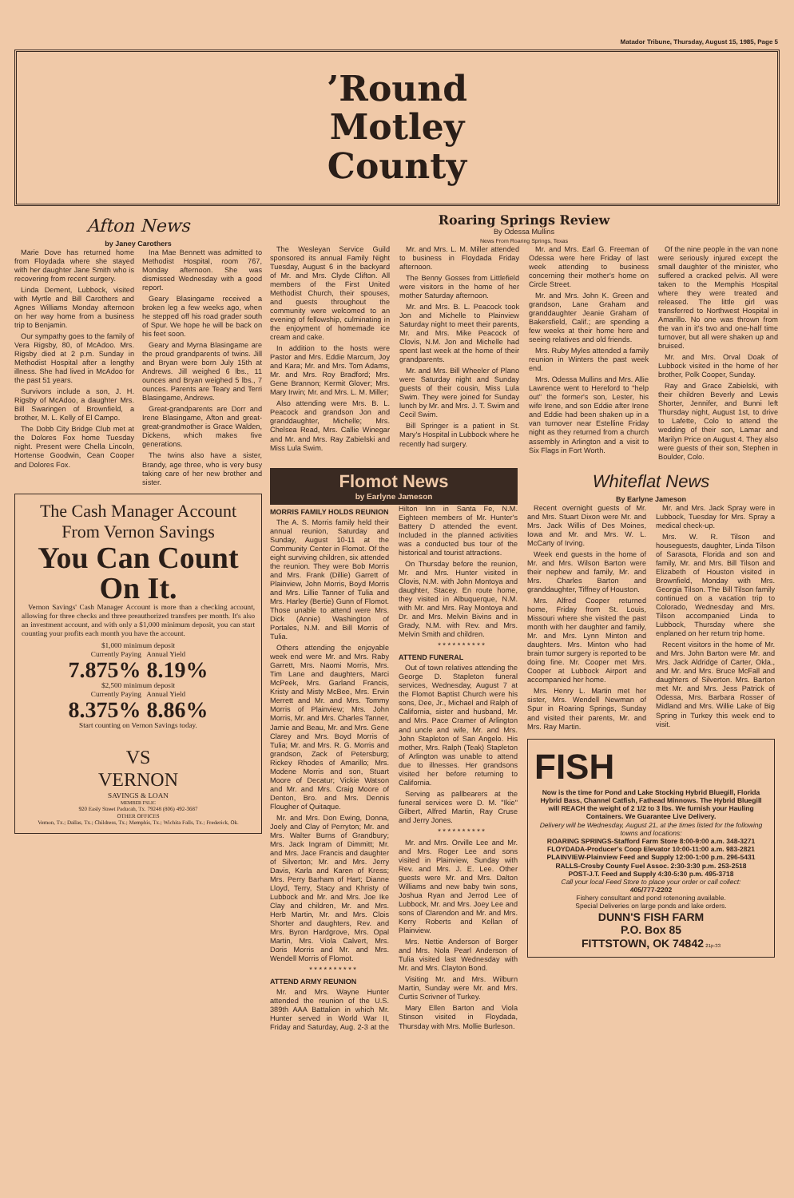Matador Tribune, Thursday, August 15, 1985, Page 5
’Round
Motley
County
Afton News
by Janey Carothers
Marie Dove has returned home from Floydada where she stayed with her daughter Jane Smith who is recovering from recent surgery.
Linda Dement, Lubbock, visited with Myrtle and Bill Carothers and Agnes Williams Monday afternoon on her way home from a business trip to Benjamin.
Our sympathy goes to the family of Vera Rigsby, 80, of McAdoo. Mrs. Rigsby died at 2 p.m. Sunday in Methodist Hospital after a lengthy illness. She had lived in McAdoo for the past 51 years.
Survivors include a son, J. H. Rigsby of McAdoo, a daughter Mrs. Bill Swaringen of Brownfield, a brother, M. L. Kelly of El Campo.
The Dobb City Bridge Club met at the Dolores Fox home Tuesday night. Present were Chella Lincoln, Hortense Goodwin, Cean Cooper and Dolores Fox.
Ina Mae Bennett was admitted to Methodist Hospital, room 767, Monday afternoon. She was dismissed Wednesday with a good report.
Geary Blasingame received a broken leg a few weeks ago, when he stepped off his road grader south of Spur. We hope he will be back on his feet soon.
Geary and Myrna Blasingame are the proud grandparents of twins. Jill and Bryan were born July 15th at Andrews. Jill weighed 6 lbs., 11 ounces and Bryan weighed 5 lbs., 7 ounces. Parents are Teary and Terri Blasingame, Andrews.
Great-grandparents are Dorr and Irene Blasingame, Afton and great-great-grandmother is Grace Walden, Dickens, which makes five generations.
The twins also have a sister, Brandy, age three, who is very busy taking care of her new brother and sister.
The Cash Manager Account From Vernon Savings
You Can Count On It.
Vernon Savings' Cash Manager Account is more than a checking account, allowing for three checks and three preauthorized transfers per month. It's also an investment account, and with only a $1,000 minimum deposit, you can start counting your profits each month you have the account.
$1,000 minimum deposit
Currently Paying Annual Yield
7.875% 8.19%
$2,500 minimum deposit
Currently Paying Annual Yield
8.375% 8.86%
Start counting on Vernon Savings today.
VS
VERNON
SAVINGS & LOAN
MEMBER FSLIC
920 Easly Street Paducah, Tx. 79248 (806) 492-3687
OTHER OFFICES
Vernon, Tx.; Dallas, Tx.; Childress, Tx.; Memphis, Tx.; Wichita Falls, Tx.; Frederick, Ok.
Roaring Springs Review
By Odessa Mullins
News From Roaring Springs, Texas
The Wesleyan Service Guild sponsored its annual Family Night Tuesday, August 6 in the backyard of Mr. and Mrs. Clyde Clifton. All members of the First United Methodist Church, their spouses, and guests throughout the community were welcomed to an evening of fellowship, culminating in the enjoyment of homemade ice cream and cake.
In addition to the hosts were Pastor and Mrs. Eddie Marcum, Joy and Kara; Mr. and Mrs. Tom Adams, Mr. and Mrs. Roy Bradford; Mrs. Gene Brannon; Kermit Glover; Mrs. Mary Irwin; Mr. and Mrs. L. M. Miller;
Also attending were Mrs. B. L. Peacock and grandson Jon and granddaughter, Michelle; Mrs. Chelsea Read, Mrs. Callie Winegar and Mr. and Mrs. Ray Zabielski and Miss Lula Swim.
Mr. and Mrs. L. M. Miller attended to business in Floydada Friday afternoon.
The Benny Gosses from Littlefield were visitors in the home of her mother Saturday afternoon.
Mr. and Mrs. B. L. Peacock took Jon and Michelle to Plainview Saturday night to meet their parents, Mr. and Mrs. Mike Peacock of Clovis, N.M. Jon and Michelle had spent last week at the home of their grandparents.
Mr. and Mrs. Bill Wheeler of Plano were Saturday night and Sunday guests of their cousin, Miss Lula Swim. They were joined for Sunday lunch by Mr. and Mrs. J. T. Swim and Cecil Swim.
Bill Springer is a patient in St. Mary's Hospital in Lubbock where he recently had surgery.
Mr. and Mrs. Earl G. Freeman of Odessa were here Friday of last week attending to business concerning their mother's home on Circle Street.
Mr. and Mrs. John K. Green and grandson, Lane Graham and granddaughter Jeanie Graham of Bakersfield, Calif.; are spending a few weeks at their home here and seeing relatives and old friends.
Mrs. Ruby Myles attended a family reunion in Winters the past week end.
Mrs. Odessa Mullins and Mrs. Allie Lawrence went to Hereford to "help out" the former's son, Lester, his wife Irene, and son Eddie after Irene and Eddie had been shaken up in a van turnover near Estelline Friday night as they returned from a church assembly in Arlington and a visit to Six Flags in Fort Worth.
Of the nine people in the van none were seriously injured except the small daughter of the minister, who suffered a cracked pelvis. All were taken to the Memphis Hospital where they were treated and released. The little girl was transferred to Northwest Hospital in Amarillo. No one was thrown from the van in it's two and one-half time turnover, but all were shaken up and bruised.
Mr. and Mrs. Orval Doak of Lubbock visited in the home of her brother, Polk Cooper, Sunday.
Ray and Grace Zabielski, with their children Beverly and Lewis Shorter, Jennifer, and Bunni left Thursday night, August 1st, to drive to Lafette, Colo to attend the wedding of their son, Lamar and Marilyn Price on August 4. They also were guests of their son, Stephen in Boulder, Colo.
Flomot News
by Earlyne Jameson
MORRIS FAMILY HOLDS REUNION
The A. S. Morris family held their annual reunion, Saturday and Sunday, August 10-11 at the Community Center in Flomot. Of the eight surviving children, six attended the reunion. They were Bob Morris and Mrs. Frank (Dillie) Garrett of Plainview, John Morris, Boyd Morris and Mrs. Lillie Tanner of Tulia and Mrs. Harley (Bertie) Gunn of Flomot. Those unable to attend were Mrs. Dick (Annie) Washington of Portales, N.M. and Bill Morris of Tulia.
Others attending the enjoyable week end were Mr. and Mrs. Raby Garrett, Mrs. Naomi Morris, Mrs. Tim Lane and daughters, Marci McPeek, Mrs. Garland Francis, Kristy and Misty McBee, Mrs. Ervin Merrett and Mr. and Mrs. Tommy Morris of Plainview; Mrs. John Morris, Mr. and Mrs. Charles Tanner, Jamie and Beau, Mr. and Mrs. Gene Clarey and Mrs. Boyd Morris of Tulia; Mr. and Mrs. R. G. Morris and grandson, Zack of Petersburg; Rickey Rhodes of Amarillo; Mrs. Modene Morris and son, Stuart Moore of Decatur; Vickie Watson and Mr. and Mrs. Craig Moore of Denton, Bro. and Mrs. Dennis Flougher of Quitaque.
Mr. and Mrs. Don Ewing, Donna, Joely and Clay of Perryton; Mr. and Mrs. Walter Burns of Grandbury; Mrs. Jack Ingram of Dimmitt; Mr. and Mrs. Jace Francis and daughter of Silverton; Mr. and Mrs. Jerry Davis, Karla and Karen of Kress; Mrs. Perry Barham of Hart; Dianne Lloyd, Terry, Stacy and Khristy of Lubbock and Mr. and Mrs. Joe Ike Clay and children, Mr. and Mrs. Herb Martin, Mr. and Mrs. Clois Shorter and daughters, Rev. and Mrs. Byron Hardgrove, Mrs. Opal Martin, Mrs. Viola Calvert, Mrs. Doris Morris and Mr. and Mrs. Wendell Morris of Flomot.
* * * * * * * * * *
ATTEND ARMY REUNION
Mr. and Mrs. Wayne Hunter attended the reunion of the U.S. 389th AAA Battalion in which Mr. Hunter served in World War II, Friday and Saturday, Aug. 2-3 at the Hilton Inn in Santa Fe, N.M. Eighteen members of Mr. Hunter's Battery D attended the event. Included in the planned activities was a conducted bus tour of the historical and tourist attractions.
On Thursday before the reunion, Mr. and Mrs. Hunter visited in Clovis, N.M. with John Montoya and daughter, Stacey. En route home, they visited in Albuquerque, N.M. with Mr. and Mrs. Ray Montoya and Dr. and Mrs. Melvin Bivins and in Grady, N.M. with Rev. and Mrs. Melvin Smith and children.
* * * * * * * * * *
ATTEND FUNERAL
Out of town relatives attending the George D. Stapleton funeral services, Wednesday, August 7 at the Flomot Baptist Church were his sons, Dee, Jr., Michael and Ralph of California, sister and husband, Mr. and Mrs. Pace Cramer of Arlington and uncle and wife, Mr. and Mrs. John Stapleton of San Angelo. His mother, Mrs. Ralph (Teak) Stapleton of Arlington was unable to attend due to illnesses. Her grandsons visited her before returning to California.
Serving as pallbearers at the funeral services were D. M. "Ikie" Gilbert, Alfred Martin, Ray Cruse and Jerry Jones.
* * * * * * * * * *
Mr. and Mrs. Orville Lee and Mr. and Mrs. Roger Lee and sons visited in Plainview, Sunday with Rev. and Mrs. J. E. Lee. Other guests were Mr. and Mrs. Dalton Williams and new baby twin sons, Joshua Ryan and Jerrod Lee of Lubbock, Mr. and Mrs. Joey Lee and sons of Clarendon and Mr. and Mrs. Kerry Roberts and Kellan of Plainview.
Mrs. Nettie Anderson of Borger and Mrs. Nola Pearl Anderson of Tulia visited last Wednesday with Mr. and Mrs. Clayton Bond.
Visiting Mr. and Mrs. Wilburn Martin, Sunday were Mr. and Mrs. Curtis Scrivner of Turkey.
Mary Ellen Barton and Viola Stinson visited in Floydada, Thursday with Mrs. Mollie Burleson.
Whiteflat News
By Earlyne Jameson
Recent overnight guests of Mr. and Mrs. Stuart Dixon were Mr. and Mrs. Jack Willis of Des Moines, Iowa and Mr. and Mrs. W. L. McCarty of Irving.
Week end guests in the home of Mr. and Mrs. Wilson Barton were their nephew and family, Mr. and Mrs. Charles Barton and granddaughter, Tiffney of Houston.
Mrs. Alfred Cooper returned home, Friday from St. Louis, Missouri where she visited the past month with her daughter and family, Mr. and Mrs. Lynn Minton and daughters. Mrs. Minton who had brain tumor surgery is reported to be doing fine. Mr. Cooper met Mrs. Cooper at Lubbock Airport and accompanied her home.
Mrs. Henry L. Martin met her sister, Mrs. Wendell Newman of Spur in Roaring Springs, Sunday and visited their parents, Mr. and Mrs. Ray Martin.
Mr. and Mrs. Jack Spray were in Lubbock, Tuesday for Mrs. Spray a medical check-up.
Mrs. W. R. Tilson and houseguests, daughter, Linda Tilson of Sarasota, Florida and son and family, Mr. and Mrs. Bill Tilson and Elizabeth of Houston visited in Brownfield, Monday with Mrs. Georgia Tilson. The Bill Tilson family continued on a vacation trip to Colorado, Wednesday and Mrs. Tilson accompanied Linda to Lubbock, Thursday where she enplaned on her return trip home.
Recent visitors in the home of Mr. and Mrs. John Barton were Mr. and Mrs. Jack Aldridge of Carter, Okla., and Mr. and Mrs. Bruce McFall and daughters of Silverton. Mrs. Barton met Mr. and Mrs. Jess Patrick of Odessa, Mrs. Barbara Rosser of Midland and Mrs. Willie Lake of Big Spring in Turkey this week end to visit.
FISH
Now is the time for Pond and Lake Stocking Hybrid Bluegill, Florida Hybrid Bass, Channel Catfish, Fathead Minnows. The Hybrid Bluegill will REACH the weight of 2 1/2 to 3 lbs. We furnish your Hauling Containers. We Guarantee Live Delivery.
Delivery will be Wednesday, August 21, at the times listed for the following towns and locations:
ROARING SPRINGS-Stafford Farm Store 8:00-9:00 a.m. 348-3271
FLOYDADA-Producer's Coop Elevator 10:00-11:00 a.m. 983-2821
PLAINVIEW-Plainview Feed and Supply 12:00-1:00 p.m. 296-5431
RALLS-Crosby County Fuel Assoc. 2:30-3:30 p.m. 253-2518
POST-J.T. Feed and Supply 4:30-5:30 p.m. 495-3718
Call your local Feed Store to place your order or call collect:
405/777-2202
Fishery consultant and pond rotenoning available.
Special Deliveries on large ponds and lake orders.
DUNN'S FISH FARM
P.O. Box 85
FITTSTOWN, OK 74842 21p-33